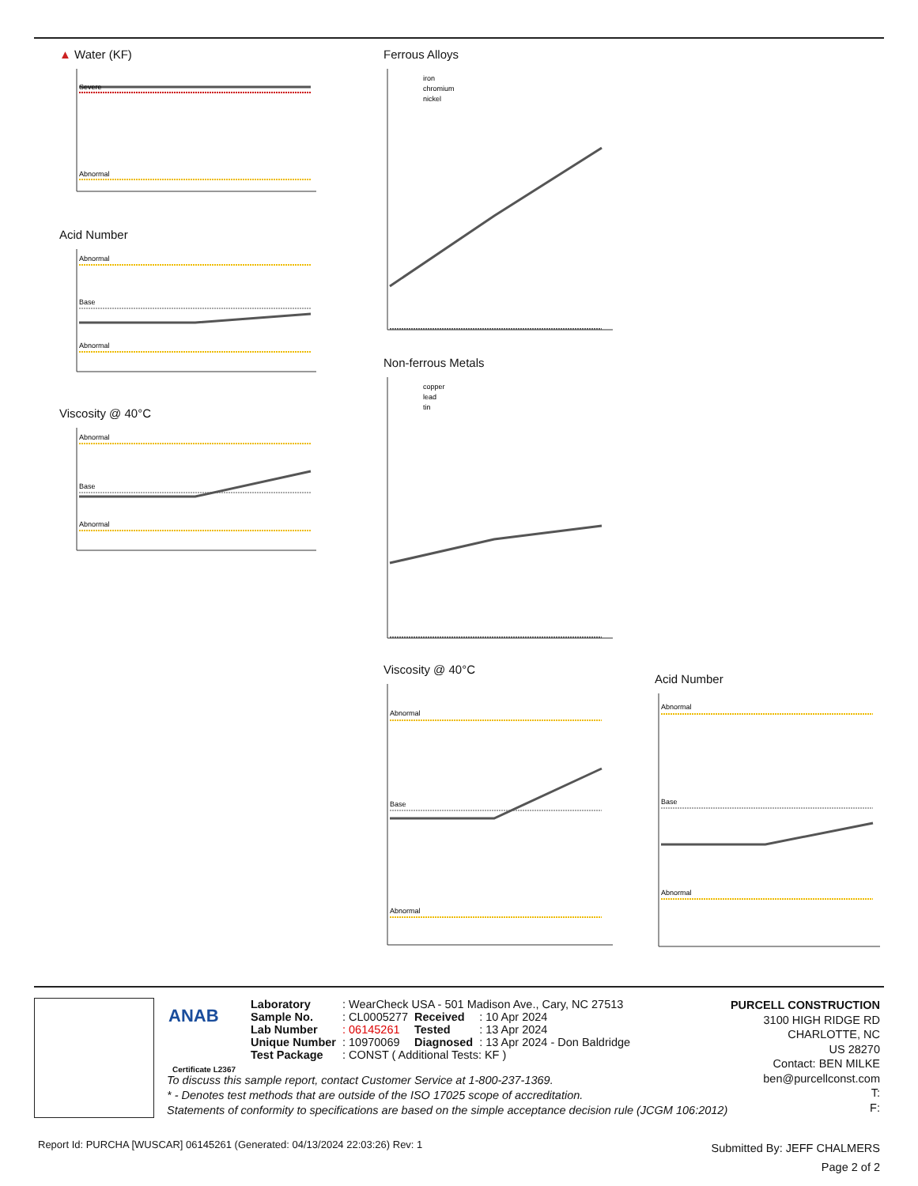▲ Water (KF)
Severe
Abnormal
Acid Number
Abnormal
Base
Abnormal
Viscosity @ 40°C
Abnormal
Base
Abnormal
Ferrous Alloys
iron
chromium
nickel
Non-ferrous Metals
copper
lead
tin
Viscosity @ 40°C
Abnormal
Base
Abnormal
Acid Number
Abnormal
Base
Abnormal
ANAB
Certificate L2367
| Laboratory | : WearCheck USA - 501 Madison Ave., Cary, NC 27513 | | |
| Sample No. | : CL0005277 | Received | : 10 Apr 2024 |
| Lab Number | : 06145261 | Tested | : 13 Apr 2024 |
| Unique Number | : 10970069 | Diagnosed | : 13 Apr 2024 - Don Baldridge |
| Test Package | : CONST ( Additional Tests: KF ) | | |
PURCELL CONSTRUCTION
3100 HIGH RIDGE RD
CHARLOTTE, NC
US 28270
Contact: BEN MILKE
ben@purcellconst.com
T:
F:
To discuss this sample report, contact Customer Service at 1-800-237-1369.
* - Denotes test methods that are outside of the ISO 17025 scope of accreditation.
Statements of conformity to specifications are based on the simple acceptance decision rule (JCGM 106:2012)
Report Id: PURCHA [WUSCAR] 06145261 (Generated: 04/13/2024 22:03:26) Rev: 1
Submitted By: JEFF CHALMERS
Page 2 of 2